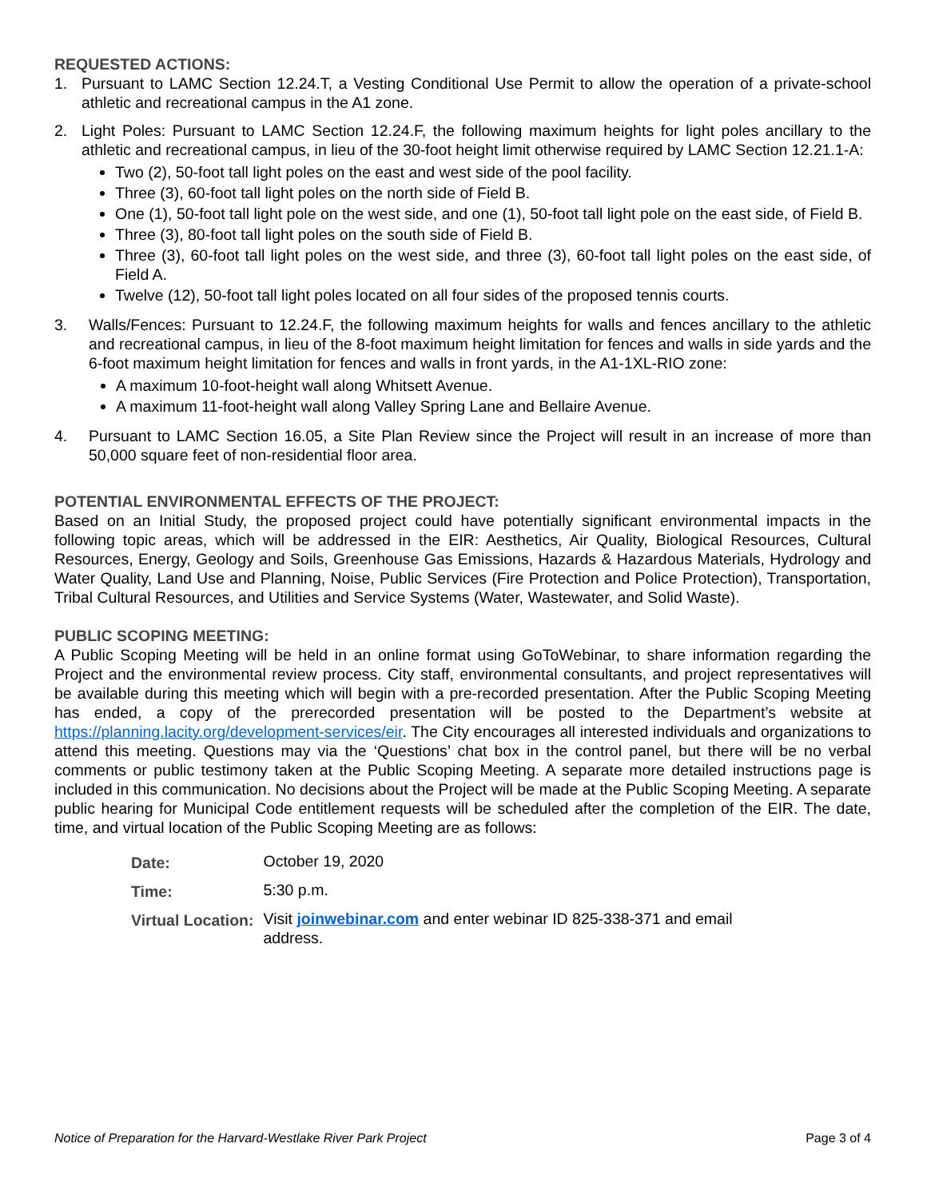REQUESTED ACTIONS:
1. Pursuant to LAMC Section 12.24.T, a Vesting Conditional Use Permit to allow the operation of a private-school athletic and recreational campus in the A1 zone.
2. Light Poles: Pursuant to LAMC Section 12.24.F, the following maximum heights for light poles ancillary to the athletic and recreational campus, in lieu of the 30-foot height limit otherwise required by LAMC Section 12.21.1-A:
Two (2), 50-foot tall light poles on the east and west side of the pool facility.
Three (3), 60-foot tall light poles on the north side of Field B.
One (1), 50-foot tall light pole on the west side, and one (1), 50-foot tall light pole on the east side, of Field B.
Three (3), 80-foot tall light poles on the south side of Field B.
Three (3), 60-foot tall light poles on the west side, and three (3), 60-foot tall light poles on the east side, of Field A.
Twelve (12), 50-foot tall light poles located on all four sides of the proposed tennis courts.
3. Walls/Fences: Pursuant to 12.24.F, the following maximum heights for walls and fences ancillary to the athletic and recreational campus, in lieu of the 8-foot maximum height limitation for fences and walls in side yards and the 6-foot maximum height limitation for fences and walls in front yards, in the A1-1XL-RIO zone:
A maximum 10-foot-height wall along Whitsett Avenue.
A maximum 11-foot-height wall along Valley Spring Lane and Bellaire Avenue.
4. Pursuant to LAMC Section 16.05, a Site Plan Review since the Project will result in an increase of more than 50,000 square feet of non-residential floor area.
POTENTIAL ENVIRONMENTAL EFFECTS OF THE PROJECT:
Based on an Initial Study, the proposed project could have potentially significant environmental impacts in the following topic areas, which will be addressed in the EIR: Aesthetics, Air Quality, Biological Resources, Cultural Resources, Energy, Geology and Soils, Greenhouse Gas Emissions, Hazards & Hazardous Materials, Hydrology and Water Quality, Land Use and Planning, Noise, Public Services (Fire Protection and Police Protection), Transportation, Tribal Cultural Resources, and Utilities and Service Systems (Water, Wastewater, and Solid Waste).
PUBLIC SCOPING MEETING:
A Public Scoping Meeting will be held in an online format using GoToWebinar, to share information regarding the Project and the environmental review process. City staff, environmental consultants, and project representatives will be available during this meeting which will begin with a pre-recorded presentation. After the Public Scoping Meeting has ended, a copy of the prerecorded presentation will be posted to the Department’s website at https://planning.lacity.org/development-services/eir. The City encourages all interested individuals and organizations to attend this meeting. Questions may via the ‘Questions’ chat box in the control panel, but there will be no verbal comments or public testimony taken at the Public Scoping Meeting. A separate more detailed instructions page is included in this communication. No decisions about the Project will be made at the Public Scoping Meeting. A separate public hearing for Municipal Code entitlement requests will be scheduled after the completion of the EIR. The date, time, and virtual location of the Public Scoping Meeting are as follows:
| Date: | October 19, 2020 |
| Time: | 5:30 p.m. |
| Virtual Location: | Visit joinwebinar.com and enter webinar ID 825-338-371 and email address. |
Notice of Preparation for the Harvard-Westlake River Park Project Page 3 of 4